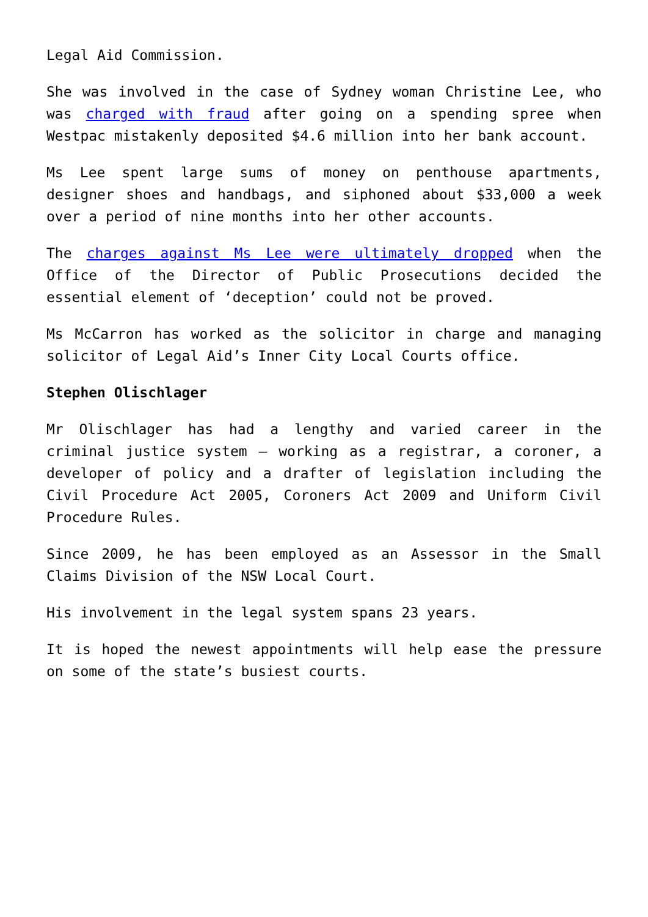Legal Aid Commission.
She was involved in the case of Sydney woman Christine Lee, who was charged with fraud after going on a spending spree when Westpac mistakenly deposited $4.6 million into her bank account.
Ms Lee spent large sums of money on penthouse apartments, designer shoes and handbags, and siphoned about $33,000 a week over a period of nine months into her other accounts.
The charges against Ms Lee were ultimately dropped when the Office of the Director of Public Prosecutions decided the essential element of ‘deception’ could not be proved.
Ms McCarron has worked as the solicitor in charge and managing solicitor of Legal Aid’s Inner City Local Courts office.
Stephen Olischlager
Mr Olischlager has had a lengthy and varied career in the criminal justice system – working as a registrar, a coroner, a developer of policy and a drafter of legislation including the Civil Procedure Act 2005, Coroners Act 2009 and Uniform Civil Procedure Rules.
Since 2009, he has been employed as an Assessor in the Small Claims Division of the NSW Local Court.
His involvement in the legal system spans 23 years.
It is hoped the newest appointments will help ease the pressure on some of the state’s busiest courts.